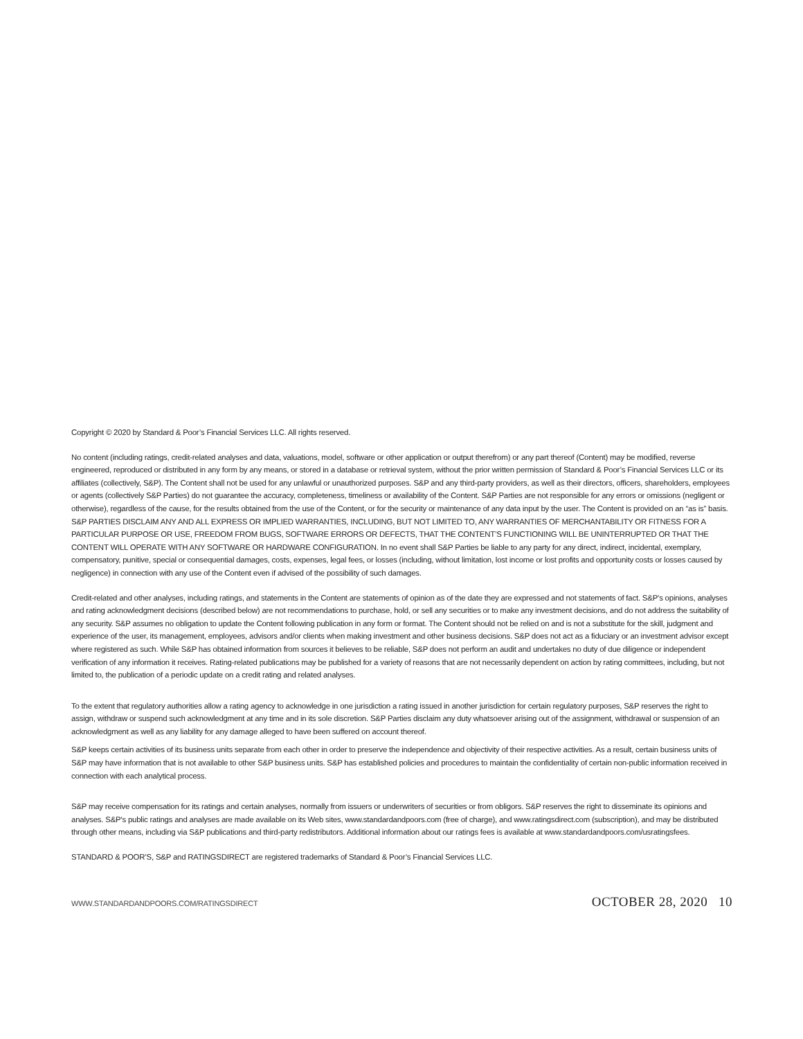Copyright © 2020 by Standard & Poor’s Financial Services LLC. All rights reserved.
No content (including ratings, credit-related analyses and data, valuations, model, software or other application or output therefrom) or any part thereof (Content) may be modified, reverse engineered, reproduced or distributed in any form by any means, or stored in a database or retrieval system, without the prior written permission of Standard & Poor’s Financial Services LLC or its affiliates (collectively, S&P). The Content shall not be used for any unlawful or unauthorized purposes. S&P and any third-party providers, as well as their directors, officers, shareholders, employees or agents (collectively S&P Parties) do not guarantee the accuracy, completeness, timeliness or availability of the Content. S&P Parties are not responsible for any errors or omissions (negligent or otherwise), regardless of the cause, for the results obtained from the use of the Content, or for the security or maintenance of any data input by the user. The Content is provided on an “as is” basis. S&P PARTIES DISCLAIM ANY AND ALL EXPRESS OR IMPLIED WARRANTIES, INCLUDING, BUT NOT LIMITED TO, ANY WARRANTIES OF MERCHANTABILITY OR FITNESS FOR A PARTICULAR PURPOSE OR USE, FREEDOM FROM BUGS, SOFTWARE ERRORS OR DEFECTS, THAT THE CONTENT’S FUNCTIONING WILL BE UNINTERRUPTED OR THAT THE CONTENT WILL OPERATE WITH ANY SOFTWARE OR HARDWARE CONFIGURATION. In no event shall S&P Parties be liable to any party for any direct, indirect, incidental, exemplary, compensatory, punitive, special or consequential damages, costs, expenses, legal fees, or losses (including, without limitation, lost income or lost profits and opportunity costs or losses caused by negligence) in connection with any use of the Content even if advised of the possibility of such damages.
Credit-related and other analyses, including ratings, and statements in the Content are statements of opinion as of the date they are expressed and not statements of fact. S&P’s opinions, analyses and rating acknowledgment decisions (described below) are not recommendations to purchase, hold, or sell any securities or to make any investment decisions, and do not address the suitability of any security. S&P assumes no obligation to update the Content following publication in any form or format. The Content should not be relied on and is not a substitute for the skill, judgment and experience of the user, its management, employees, advisors and/or clients when making investment and other business decisions. S&P does not act as a fiduciary or an investment advisor except where registered as such. While S&P has obtained information from sources it believes to be reliable, S&P does not perform an audit and undertakes no duty of due diligence or independent verification of any information it receives. Rating-related publications may be published for a variety of reasons that are not necessarily dependent on action by rating committees, including, but not limited to, the publication of a periodic update on a credit rating and related analyses.
To the extent that regulatory authorities allow a rating agency to acknowledge in one jurisdiction a rating issued in another jurisdiction for certain regulatory purposes, S&P reserves the right to assign, withdraw or suspend such acknowledgment at any time and in its sole discretion. S&P Parties disclaim any duty whatsoever arising out of the assignment, withdrawal or suspension of an acknowledgment as well as any liability for any damage alleged to have been suffered on account thereof.
S&P keeps certain activities of its business units separate from each other in order to preserve the independence and objectivity of their respective activities. As a result, certain business units of S&P may have information that is not available to other S&P business units. S&P has established policies and procedures to maintain the confidentiality of certain non-public information received in connection with each analytical process.
S&P may receive compensation for its ratings and certain analyses, normally from issuers or underwriters of securities or from obligors. S&P reserves the right to disseminate its opinions and analyses. S&P's public ratings and analyses are made available on its Web sites, www.standardandpoors.com (free of charge), and www.ratingsdirect.com (subscription), and may be distributed through other means, including via S&P publications and third-party redistributors. Additional information about our ratings fees is available at www.standardandpoors.com/usratingsfees.
STANDARD & POOR’S, S&P and RATINGSDIRECT are registered trademarks of Standard & Poor’s Financial Services LLC.
WWW.STANDARDANDPOORS.COM/RATINGSDIRECT OCTOBER 28, 2020 10